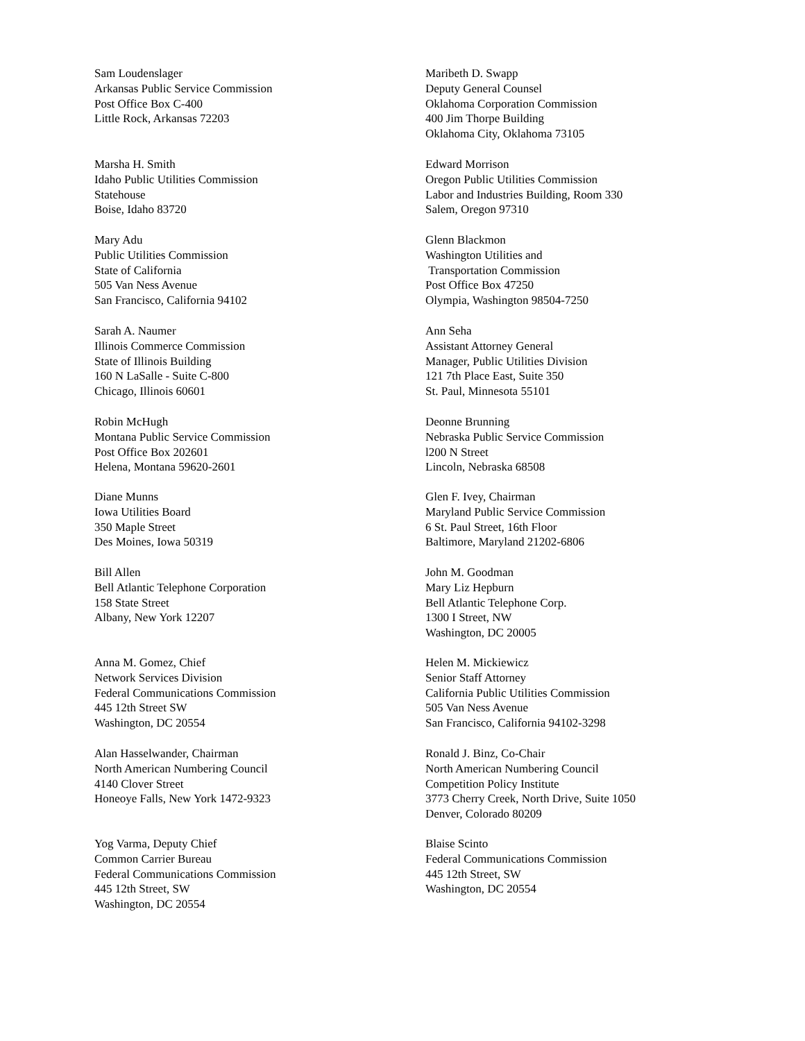Sam Loudenslager
Arkansas Public Service Commission
Post Office Box C-400
Little Rock, Arkansas 72203
Maribeth D. Swapp
Deputy General Counsel
Oklahoma Corporation Commission
400 Jim Thorpe Building
Oklahoma City, Oklahoma 73105
Marsha H. Smith
Idaho Public Utilities Commission
Statehouse
Boise, Idaho 83720
Edward Morrison
Oregon Public Utilities Commission
Labor and Industries Building, Room 330
Salem, Oregon 97310
Mary Adu
Public Utilities Commission
State of California
505 Van Ness Avenue
San Francisco, California 94102
Glenn Blackmon
Washington Utilities and
Transportation Commission
Post Office Box 47250
Olympia, Washington 98504-7250
Sarah A. Naumer
Illinois Commerce Commission
State of Illinois Building
160 N LaSalle - Suite C-800
Chicago, Illinois 60601
Ann Seha
Assistant Attorney General
Manager, Public Utilities Division
121 7th Place East, Suite 350
St. Paul, Minnesota 55101
Robin McHugh
Montana Public Service Commission
Post Office Box 202601
Helena, Montana 59620-2601
Deonne Brunning
Nebraska Public Service Commission
l200 N Street
Lincoln, Nebraska 68508
Diane Munns
Iowa Utilities Board
350 Maple Street
Des Moines, Iowa 50319
Glen F. Ivey, Chairman
Maryland Public Service Commission
6 St. Paul Street, 16th Floor
Baltimore, Maryland 21202-6806
Bill Allen
Bell Atlantic Telephone Corporation
158 State Street
Albany, New York 12207
John M. Goodman
Mary Liz Hepburn
Bell Atlantic Telephone Corp.
1300 I Street, NW
Washington, DC 20005
Anna M. Gomez, Chief
Network Services Division
Federal Communications Commission
445 12th Street SW
Washington, DC 20554
Helen M. Mickiewicz
Senior Staff Attorney
California Public Utilities Commission
505 Van Ness Avenue
San Francisco, California 94102-3298
Alan Hasselwander, Chairman
North American Numbering Council
4140 Clover Street
Honeoye Falls, New York 1472-9323
Ronald J. Binz, Co-Chair
North American Numbering Council
Competition Policy Institute
3773 Cherry Creek, North Drive, Suite 1050
Denver, Colorado 80209
Yog Varma, Deputy Chief
Common Carrier Bureau
Federal Communications Commission
445 12th Street, SW
Washington, DC 20554
Blaise Scinto
Federal Communications Commission
445 12th Street, SW
Washington, DC 20554